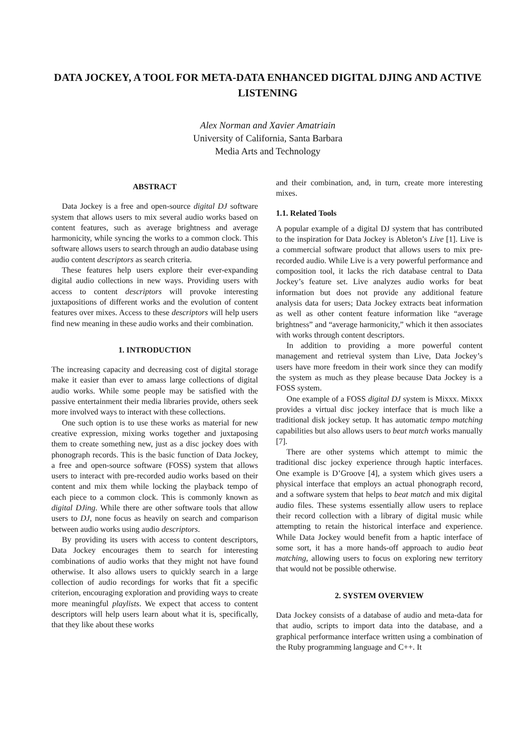DATA JOCKEY, A TOOL FOR META-DATA ENHANCED DIGITAL DJING AND ACTIVE LISTENING
Alex Norman and Xavier Amatriain
University of California, Santa Barbara
Media Arts and Technology
ABSTRACT
Data Jockey is a free and open-source digital DJ software system that allows users to mix several audio works based on content features, such as average brightness and average harmonicity, while syncing the works to a common clock. This software allows users to search through an audio database using audio content descriptors as search criteria.
These features help users explore their ever-expanding digital audio collections in new ways. Providing users with access to content descriptors will provoke interesting juxtapositions of different works and the evolution of content features over mixes. Access to these descriptors will help users find new meaning in these audio works and their combination.
1. INTRODUCTION
The increasing capacity and decreasing cost of digital storage make it easier than ever to amass large collections of digital audio works. While some people may be satisfied with the passive entertainment their media libraries provide, others seek more involved ways to interact with these collections.
One such option is to use these works as material for new creative expression, mixing works together and juxtaposing them to create something new, just as a disc jockey does with phonograph records. This is the basic function of Data Jockey, a free and open-source software (FOSS) system that allows users to interact with pre-recorded audio works based on their content and mix them while locking the playback tempo of each piece to a common clock. This is commonly known as digital DJing. While there are other software tools that allow users to DJ, none focus as heavily on search and comparison between audio works using audio descriptors.
By providing its users with access to content descriptors, Data Jockey encourages them to search for interesting combinations of audio works that they might not have found otherwise. It also allows users to quickly search in a large collection of audio recordings for works that fit a specific criterion, encouraging exploration and providing ways to create more meaningful playlists. We expect that access to content descriptors will help users learn about what it is, specifically, that they like about these works
and their combination, and, in turn, create more interesting mixes.
1.1. Related Tools
A popular example of a digital DJ system that has contributed to the inspiration for Data Jockey is Ableton’s Live [1]. Live is a commercial software product that allows users to mix pre-recorded audio. While Live is a very powerful performance and composition tool, it lacks the rich database central to Data Jockey’s feature set. Live analyzes audio works for beat information but does not provide any additional feature analysis data for users; Data Jockey extracts beat information as well as other content feature information like “average brightness” and “average harmonicity,” which it then associates with works through content descriptors.
In addition to providing a more powerful content management and retrieval system than Live, Data Jockey’s users have more freedom in their work since they can modify the system as much as they please because Data Jockey is a FOSS system.
One example of a FOSS digital DJ system is Mixxx. Mixxx provides a virtual disc jockey interface that is much like a traditional disk jockey setup. It has automatic tempo matching capabilities but also allows users to beat match works manually [7].
There are other systems which attempt to mimic the traditional disc jockey experience through haptic interfaces. One example is D’Groove [4], a system which gives users a physical interface that employs an actual phonograph record, and a software system that helps to beat match and mix digital audio files. These systems essentially allow users to replace their record collection with a library of digital music while attempting to retain the historical interface and experience. While Data Jockey would benefit from a haptic interface of some sort, it has a more hands-off approach to audio beat matching, allowing users to focus on exploring new territory that would not be possible otherwise.
2. SYSTEM OVERVIEW
Data Jockey consists of a database of audio and meta-data for that audio, scripts to import data into the database, and a graphical performance interface written using a combination of the Ruby programming language and C++. It